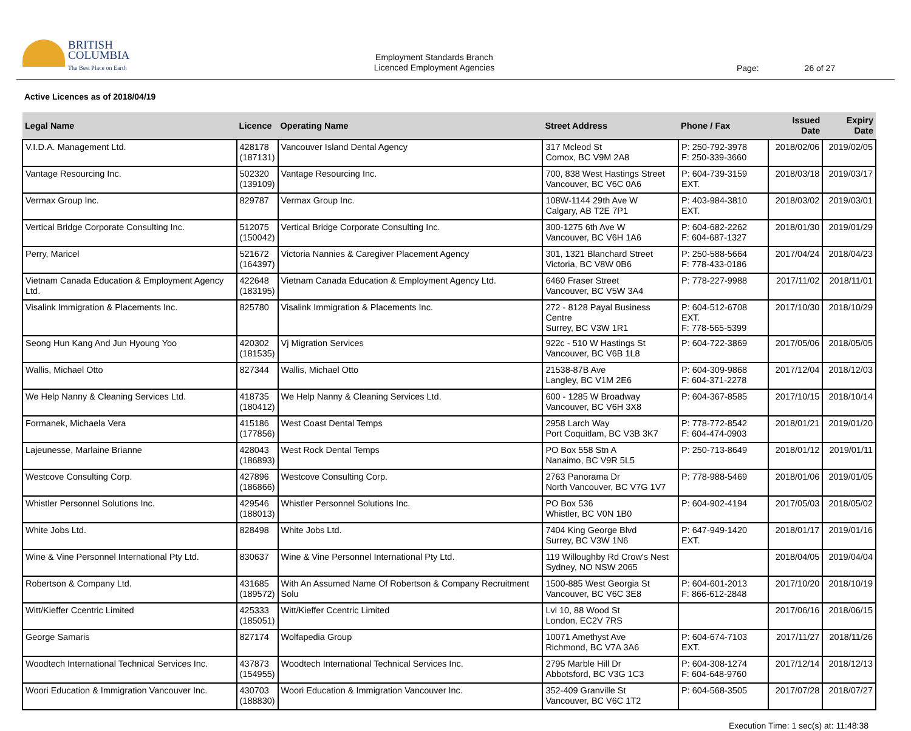BRITISH
COLUMBIA
The Best Place on Earth
Employment Standards Branch
Licenced Employment Agencies
Page: 26 of 27
Active Licences as of 2018/04/19
| Legal Name | Licence | Operating Name | Street Address | Phone / Fax | Issued Date | Expiry Date |
| --- | --- | --- | --- | --- | --- | --- |
| V.I.D.A. Management Ltd. | 428178 (187131) | Vancouver Island Dental Agency | 317 Mcleod St Comox, BC V9M 2A8 | P: 250-792-3978 F: 250-339-3660 | 2018/02/06 | 2019/02/05 |
| Vantage Resourcing Inc. | 502320 (139109) | Vantage Resourcing Inc. | 700, 838 West Hastings Street Vancouver, BC V6C 0A6 | P: 604-739-3159 EXT. | 2018/03/18 | 2019/03/17 |
| Vermax Group Inc. | 829787 | Vermax Group Inc. | 108W-1144 29th Ave W Calgary, AB T2E 7P1 | P: 403-984-3810 EXT. | 2018/03/02 | 2019/03/01 |
| Vertical Bridge Corporate Consulting Inc. | 512075 (150042) | Vertical Bridge Corporate Consulting Inc. | 300-1275 6th Ave W Vancouver, BC V6H 1A6 | P: 604-682-2262 F: 604-687-1327 | 2018/01/30 | 2019/01/29 |
| Perry, Maricel | 521672 (164397) | Victoria Nannies & Caregiver Placement Agency | 301, 1321 Blanchard Street Victoria, BC V8W 0B6 | P: 250-588-5664 F: 778-433-0186 | 2017/04/24 | 2018/04/23 |
| Vietnam Canada Education & Employment Agency Ltd. | 422648 (183195) | Vietnam Canada Education & Employment Agency Ltd. | 6460 Fraser Street Vancouver, BC V5W 3A4 | P: 778-227-9988 | 2017/11/02 | 2018/11/01 |
| Visalink Immigration & Placements Inc. | 825780 | Visalink Immigration & Placements Inc. | 272 - 8128 Payal Business Centre Surrey, BC V3W 1R1 | P: 604-512-6708 EXT. F: 778-565-5399 | 2017/10/30 | 2018/10/29 |
| Seong Hun Kang And Jun Hyoung Yoo | 420302 (181535) | Vj Migration Services | 922c - 510 W Hastings St Vancouver, BC V6B 1L8 | P: 604-722-3869 | 2017/05/06 | 2018/05/05 |
| Wallis, Michael Otto | 827344 | Wallis, Michael Otto | 21538-87B Ave Langley, BC V1M 2E6 | P: 604-309-9868 F: 604-371-2278 | 2017/12/04 | 2018/12/03 |
| We Help Nanny & Cleaning Services Ltd. | 418735 (180412) | We Help Nanny & Cleaning Services Ltd. | 600 - 1285 W Broadway Vancouver, BC V6H 3X8 | P: 604-367-8585 | 2017/10/15 | 2018/10/14 |
| Formanek, Michaela Vera | 415186 (177856) | West Coast Dental Temps | 2958 Larch Way Port Coquitlam, BC V3B 3K7 | P: 778-772-8542 F: 604-474-0903 | 2018/01/21 | 2019/01/20 |
| Lajeunesse, Marlaine Brianne | 428043 (186893) | West Rock Dental Temps | PO Box 558 Stn A Nanaimo, BC V9R 5L5 | P: 250-713-8649 | 2018/01/12 | 2019/01/11 |
| Westcove Consulting Corp. | 427896 (186866) | Westcove Consulting Corp. | 2763 Panorama Dr North Vancouver, BC V7G 1V7 | P: 778-988-5469 | 2018/01/06 | 2019/01/05 |
| Whistler Personnel Solutions Inc. | 429546 (188013) | Whistler Personnel Solutions Inc. | PO Box 536 Whistler, BC V0N 1B0 | P: 604-902-4194 | 2017/05/03 | 2018/05/02 |
| White Jobs Ltd. | 828498 | White Jobs Ltd. | 7404 King George Blvd Surrey, BC V3W 1N6 | P: 647-949-1420 EXT. | 2018/01/17 | 2019/01/16 |
| Wine & Vine Personnel International Pty Ltd. | 830637 | Wine & Vine Personnel International Pty Ltd. | 119 Willoughby Rd Crow's Nest Sydney, NO NSW 2065 | | 2018/04/05 | 2019/04/04 |
| Robertson & Company Ltd. | 431685 (189572) | With An Assumed Name Of Robertson & Company Recruitment Solu | 1500-885 West Georgia St Vancouver, BC V6C 3E8 | P: 604-601-2013 F: 866-612-2848 | 2017/10/20 | 2018/10/19 |
| Witt/Kieffer Ccentric Limited | 425333 (185051) | Witt/Kieffer Ccentric Limited | Lvl 10, 88 Wood St London, EC2V 7RS | | 2017/06/16 | 2018/06/15 |
| George Samaris | 827174 | Wolfapedia Group | 10071 Amethyst Ave Richmond, BC V7A 3A6 | P: 604-674-7103 EXT. | 2017/11/27 | 2018/11/26 |
| Woodtech International Technical Services Inc. | 437873 (154955) | Woodtech International Technical Services Inc. | 2795 Marble Hill Dr Abbotsford, BC V3G 1C3 | P: 604-308-1274 F: 604-648-9760 | 2017/12/14 | 2018/12/13 |
| Woori Education & Immigration Vancouver Inc. | 430703 (188830) | Woori Education & Immigration Vancouver Inc. | 352-409 Granville St Vancouver, BC V6C 1T2 | P: 604-568-3505 | 2017/07/28 | 2018/07/27 |
Execution Time: 1 sec(s) at: 11:48:38